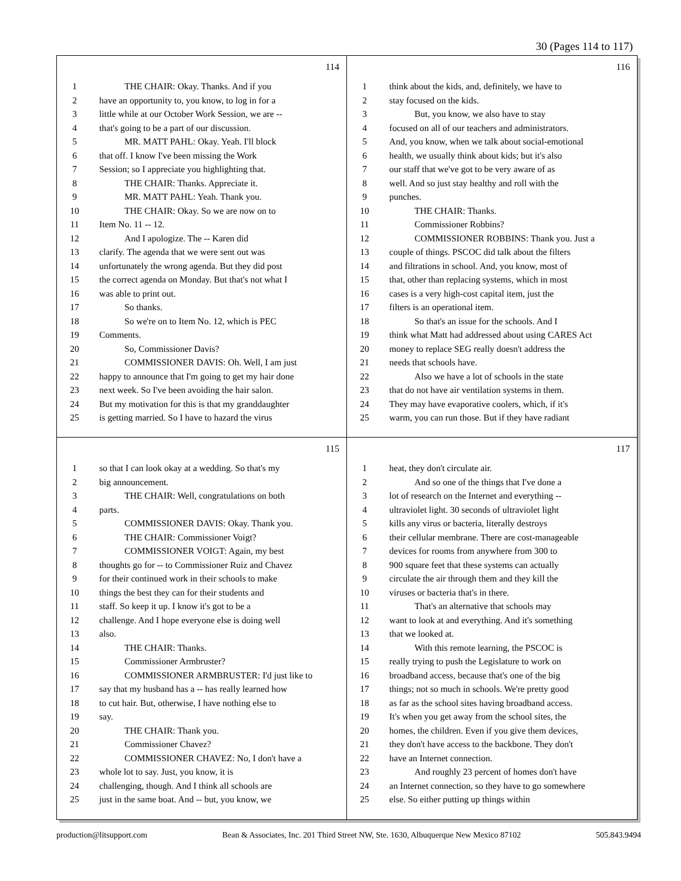30 (Pages 114 to 117)
114
1 THE CHAIR: Okay. Thanks. And if you
2 have an opportunity to, you know, to log in for a
3 little while at our October Work Session, we are --
4 that's going to be a part of our discussion.
5 MR. MATT PAHL: Okay. Yeah. I'll block
6 that off. I know I've been missing the Work
7 Session; so I appreciate you highlighting that.
8 THE CHAIR: Thanks. Appreciate it.
9 MR. MATT PAHL: Yeah. Thank you.
10 THE CHAIR: Okay. So we are now on to
11 Item No. 11 -- 12.
12 And I apologize. The -- Karen did
13 clarify. The agenda that we were sent out was
14 unfortunately the wrong agenda. But they did post
15 the correct agenda on Monday. But that's not what I
16 was able to print out.
17 So thanks.
18 So we're on to Item No. 12, which is PEC
19 Comments.
20 So, Commissioner Davis?
21 COMMISSIONER DAVIS: Oh. Well, I am just
22 happy to announce that I'm going to get my hair done
23 next week. So I've been avoiding the hair salon.
24 But my motivation for this is that my granddaughter
25 is getting married. So I have to hazard the virus
116
1 think about the kids, and, definitely, we have to
2 stay focused on the kids.
3 But, you know, we also have to stay
4 focused on all of our teachers and administrators.
5 And, you know, when we talk about social-emotional
6 health, we usually think about kids; but it's also
7 our staff that we've got to be very aware of as
8 well. And so just stay healthy and roll with the
9 punches.
10 THE CHAIR: Thanks.
11 Commissioner Robbins?
12 COMMISSIONER ROBBINS: Thank you. Just a
13 couple of things. PSCOC did talk about the filters
14 and filtrations in school. And, you know, most of
15 that, other than replacing systems, which in most
16 cases is a very high-cost capital item, just the
17 filters is an operational item.
18 So that's an issue for the schools. And I
19 think what Matt had addressed about using CARES Act
20 money to replace SEG really doesn't address the
21 needs that schools have.
22 Also we have a lot of schools in the state
23 that do not have air ventilation systems in them.
24 They may have evaporative coolers, which, if it's
25 warm, you can run those. But if they have radiant
115
1 so that I can look okay at a wedding. So that's my
2 big announcement.
3 THE CHAIR: Well, congratulations on both
4 parts.
5 COMMISSIONER DAVIS: Okay. Thank you.
6 THE CHAIR: Commissioner Voigt?
7 COMMISSIONER VOIGT: Again, my best
8 thoughts go for -- to Commissioner Ruiz and Chavez
9 for their continued work in their schools to make
10 things the best they can for their students and
11 staff. So keep it up. I know it's got to be a
12 challenge. And I hope everyone else is doing well
13 also.
14 THE CHAIR: Thanks.
15 Commissioner Armbruster?
16 COMMISSIONER ARMBRUSTER: I'd just like to
17 say that my husband has a -- has really learned how
18 to cut hair. But, otherwise, I have nothing else to
19 say.
20 THE CHAIR: Thank you.
21 Commissioner Chavez?
22 COMMISSIONER CHAVEZ: No, I don't have a
23 whole lot to say. Just, you know, it is
24 challenging, though. And I think all schools are
25 just in the same boat. And -- but, you know, we
117
1 heat, they don't circulate air.
2 And so one of the things that I've done a
3 lot of research on the Internet and everything --
4 ultraviolet light. 30 seconds of ultraviolet light
5 kills any virus or bacteria, literally destroys
6 their cellular membrane. There are cost-manageable
7 devices for rooms from anywhere from 300 to
8 900 square feet that these systems can actually
9 circulate the air through them and they kill the
10 viruses or bacteria that's in there.
11 That's an alternative that schools may
12 want to look at and everything. And it's something
13 that we looked at.
14 With this remote learning, the PSCOC is
15 really trying to push the Legislature to work on
16 broadband access, because that's one of the big
17 things; not so much in schools. We're pretty good
18 as far as the school sites having broadband access.
19 It's when you get away from the school sites, the
20 homes, the children. Even if you give them devices,
21 they don't have access to the backbone. They don't
22 have an Internet connection.
23 And roughly 23 percent of homes don't have
24 an Internet connection, so they have to go somewhere
25 else. So either putting up things within
production@litsupport.com Bean & Associates, Inc. 201 Third Street NW, Ste. 1630, Albuquerque New Mexico 87102 505.843.9494